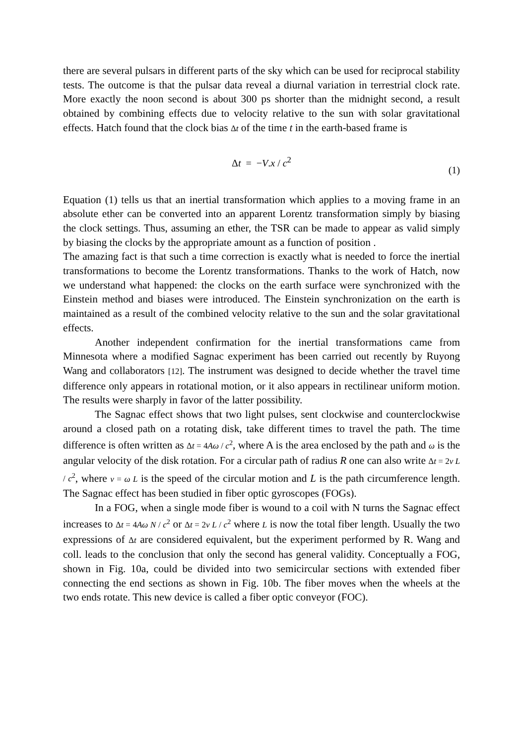there are several pulsars in different parts of the sky which can be used for reciprocal stability tests. The outcome is that the pulsar data reveal a diurnal variation in terrestrial clock rate. More exactly the noon second is about 300 ps shorter than the midnight second, a result obtained by combining effects due to velocity relative to the sun with solar gravitational effects. Hatch found that the clock bias Δt of the time t in the earth-based frame is
Δt = −V.x / c<sup>2</sup>
(1)
Equation (1) tells us that an inertial transformation which applies to a moving frame in an absolute ether can be converted into an apparent Lorentz transformation simply by biasing the clock settings. Thus, assuming an ether, the TSR can be made to appear as valid simply by biasing the clocks by the appropriate amount as a function of position .
The amazing fact is that such a time correction is exactly what is needed to force the inertial transformations to become the Lorentz transformations. Thanks to the work of Hatch, now we understand what happened: the clocks on the earth surface were synchronized with the Einstein method and biases were introduced. The Einstein synchronization on the earth is maintained as a result of the combined velocity relative to the sun and the solar gravitational effects.
Another independent confirmation for the inertial transformations came from Minnesota where a modified Sagnac experiment has been carried out recently by Ruyong Wang and collaborators [12]. The instrument was designed to decide whether the travel time difference only appears in rotational motion, or it also appears in rectilinear uniform motion. The results were sharply in favor of the latter possibility.
The Sagnac effect shows that two light pulses, sent clockwise and counterclockwise around a closed path on a rotating disk, take different times to travel the path. The time difference is often written as Δt = 4Aω / c<sup>2</sup>, where A is the area enclosed by the path and ω is the angular velocity of the disk rotation. For a circular path of radius R one can also write Δt = 2v L / c<sup>2</sup>, where v = ω L is the speed of the circular motion and L is the path circumference length. The Sagnac effect has been studied in fiber optic gyroscopes (FOGs).
In a FOG, when a single mode fiber is wound to a coil with N turns the Sagnac effect increases to Δt = 4Aω N / c<sup>2</sup> or Δt = 2v L / c<sup>2</sup> where L is now the total fiber length. Usually the two expressions of Δt are considered equivalent, but the experiment performed by R. Wang and coll. leads to the conclusion that only the second has general validity. Conceptually a FOG, shown in Fig. 10a, could be divided into two semicircular sections with extended fiber connecting the end sections as shown in Fig. 10b. The fiber moves when the wheels at the two ends rotate. This new device is called a fiber optic conveyor (FOC).